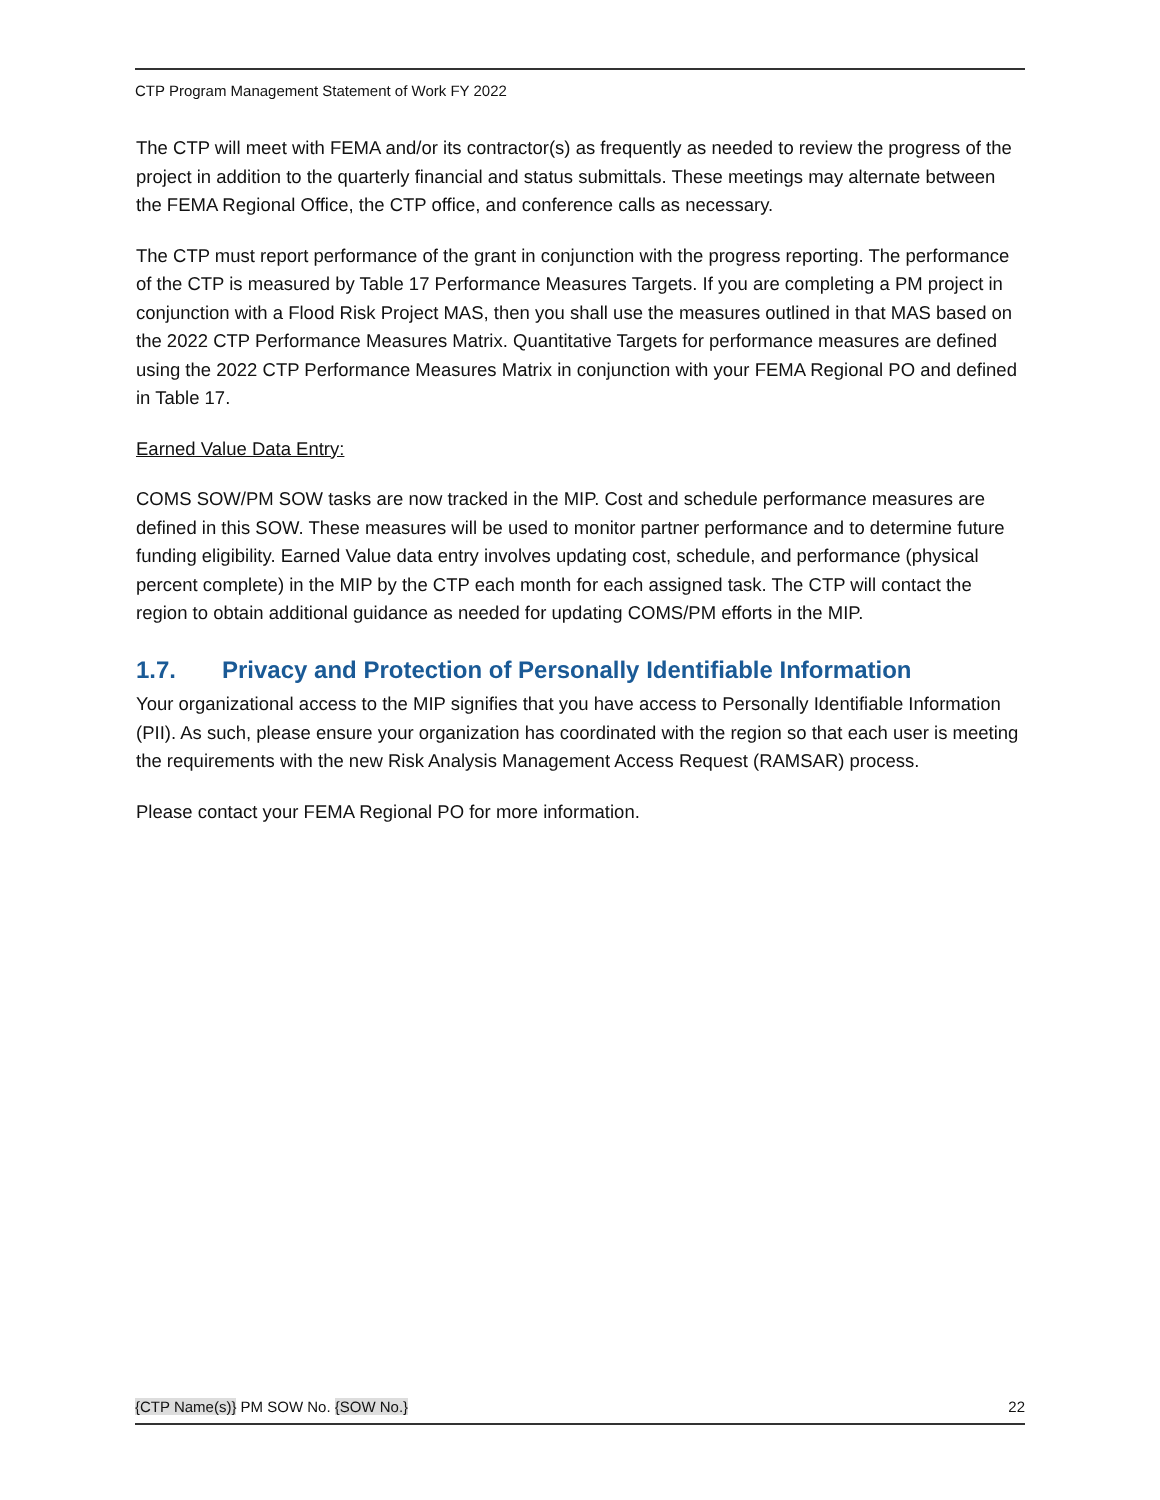CTP Program Management Statement of Work FY 2022
The CTP will meet with FEMA and/or its contractor(s) as frequently as needed to review the progress of the project in addition to the quarterly financial and status submittals. These meetings may alternate between the FEMA Regional Office, the CTP office, and conference calls as necessary.
The CTP must report performance of the grant in conjunction with the progress reporting. The performance of the CTP is measured by Table 17 Performance Measures Targets. If you are completing a PM project in conjunction with a Flood Risk Project MAS, then you shall use the measures outlined in that MAS based on the 2022 CTP Performance Measures Matrix. Quantitative Targets for performance measures are defined using the 2022 CTP Performance Measures Matrix in conjunction with your FEMA Regional PO and defined in Table 17.
Earned Value Data Entry:
COMS SOW/PM SOW tasks are now tracked in the MIP. Cost and schedule performance measures are defined in this SOW. These measures will be used to monitor partner performance and to determine future funding eligibility. Earned Value data entry involves updating cost, schedule, and performance (physical percent complete) in the MIP by the CTP each month for each assigned task. The CTP will contact the region to obtain additional guidance as needed for updating COMS/PM efforts in the MIP.
1.7. Privacy and Protection of Personally Identifiable Information
Your organizational access to the MIP signifies that you have access to Personally Identifiable Information (PII). As such, please ensure your organization has coordinated with the region so that each user is meeting the requirements with the new Risk Analysis Management Access Request (RAMSAR) process.
Please contact your FEMA Regional PO for more information.
{CTP Name(s)} PM SOW No. {SOW No.} 22